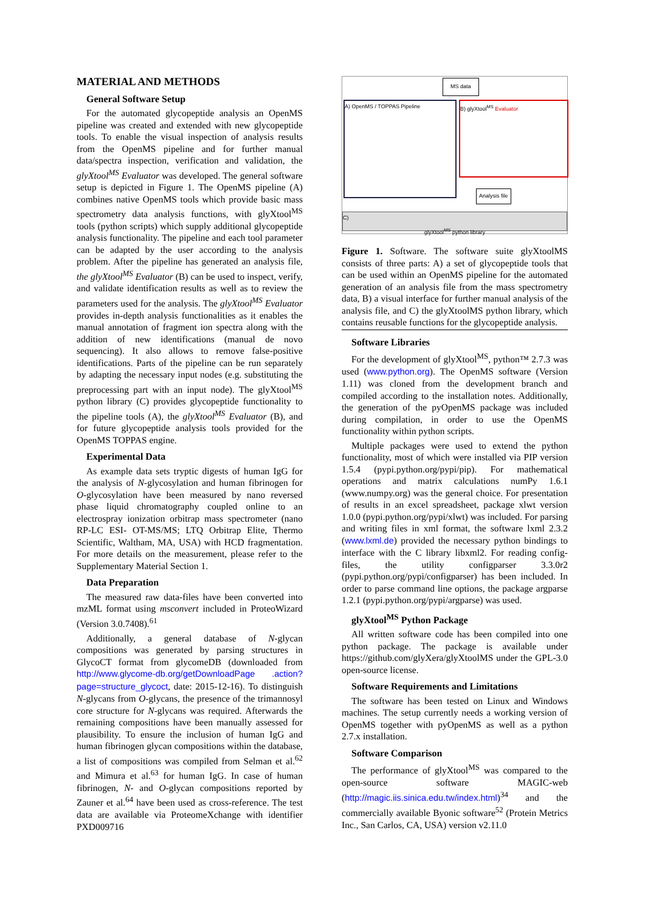MATERIAL AND METHODS
General Software Setup
For the automated glycopeptide analysis an OpenMS pipeline was created and extended with new glycopeptide tools. To enable the visual inspection of analysis results from the OpenMS pipeline and for further manual data/spectra inspection, verification and validation, the glyXtool<sup>MS</sup> Evaluator was developed. The general software setup is depicted in Figure 1. The OpenMS pipeline (A) combines native OpenMS tools which provide basic mass spectrometry data analysis functions, with glyXtool<sup>MS</sup> tools (python scripts) which supply additional glycopeptide analysis functionality. The pipeline and each tool parameter can be adapted by the user according to the analysis problem. After the pipeline has generated an analysis file, the glyXtool<sup>MS</sup> Evaluator (B) can be used to inspect, verify, and validate identification results as well as to review the parameters used for the analysis. The glyXtool<sup>MS</sup> Evaluator provides in-depth analysis functionalities as it enables the manual annotation of fragment ion spectra along with the addition of new identifications (manual de novo sequencing). It also allows to remove false-positive identifications. Parts of the pipeline can be run separately by adapting the necessary input nodes (e.g. substituting the preprocessing part with an input node). The glyXtool<sup>MS</sup> python library (C) provides glycopeptide functionality to the pipeline tools (A), the glyXtool<sup>MS</sup> Evaluator (B), and for future glycopeptide analysis tools provided for the OpenMS TOPPAS engine.
Experimental Data
As example data sets tryptic digests of human IgG for the analysis of N-glycosylation and human fibrinogen for O-glycosylation have been measured by nano reversed phase liquid chromatography coupled online to an electrospray ionization orbitrap mass spectrometer (nano RP-LC ESI- OT-MS/MS; LTQ Orbitrap Elite, Thermo Scientific, Waltham, MA, USA) with HCD fragmentation. For more details on the measurement, please refer to the Supplementary Material Section 1.
Data Preparation
The measured raw data-files have been converted into mzML format using msconvert included in ProteoWizard (Version 3.0.7408).<sup>61</sup>
Additionally, a general database of N-glycan compositions was generated by parsing structures in GlycoCT format from glycomeDB (downloaded from http://www.glycome-db.org/getDownloadPage .action?page=structure_glycoct, date: 2015-12-16). To distinguish N-glycans from O-glycans, the presence of the trimannosyl core structure for N-glycans was required. Afterwards the remaining compositions have been manually assessed for plausibility. To ensure the inclusion of human IgG and human fibrinogen glycan compositions within the database, a list of compositions was compiled from Selman et al.<sup>62</sup> and Mimura et al.<sup>63</sup> for human IgG. In case of human fibrinogen, N- and O-glycan compositions reported by Zauner et al.<sup>64</sup> have been used as cross-reference. The test data are available via ProteomeXchange with identifier PXD009716
MS data
A) OpenMS / TOPPAS Pipeline B) glyXtool<sup>MS</sup> Evaluator
Analysis file
C)
glyXtool<sup>MS</sup> python library
Figure 1. Software. The software suite glyXtoolMS consists of three parts: A) a set of glycopeptide tools that can be used within an OpenMS pipeline for the automated generation of an analysis file from the mass spectrometry data, B) a visual interface for further manual analysis of the analysis file, and C) the glyXtoolMS python library, which contains reusable functions for the glycopeptide analysis.
Software Libraries
For the development of glyXtool<sup>MS</sup>, python™ 2.7.3 was used (www.python.org). The OpenMS software (Version 1.11) was cloned from the development branch and compiled according to the installation notes. Additionally, the generation of the pyOpenMS package was included during compilation, in order to use the OpenMS functionality within python scripts.
Multiple packages were used to extend the python functionality, most of which were installed via PIP version 1.5.4 (pypi.python.org/pypi/pip). For mathematical operations and matrix calculations numPy 1.6.1 (www.numpy.org) was the general choice. For presentation of results in an excel spreadsheet, package xlwt version 1.0.0 (pypi.python.org/pypi/xlwt) was included. For parsing and writing files in xml format, the software lxml 2.3.2 (www.lxml.de) provided the necessary python bindings to interface with the C library libxml2. For reading config-files, the utility configparser 3.3.0r2 (pypi.python.org/pypi/configparser) has been included. In order to parse command line options, the package argparse 1.2.1 (pypi.python.org/pypi/argparse) was used.
glyXtool<sup>MS</sup> Python Package
All written software code has been compiled into one python package. The package is available under https://github.com/glyXera/glyXtoolMS under the GPL-3.0 open-source license.
Software Requirements and Limitations
The software has been tested on Linux and Windows machines. The setup currently needs a working version of OpenMS together with pyOpenMS as well as a python 2.7.x installation.
Software Comparison
The performance of glyXtool<sup>MS</sup> was compared to the open-source software MAGIC-web (http://magic.iis.sinica.edu.tw/index.html)<sup>34</sup> and the commercially available Byonic software<sup>52</sup> (Protein Metrics Inc., San Carlos, CA, USA) version v2.11.0